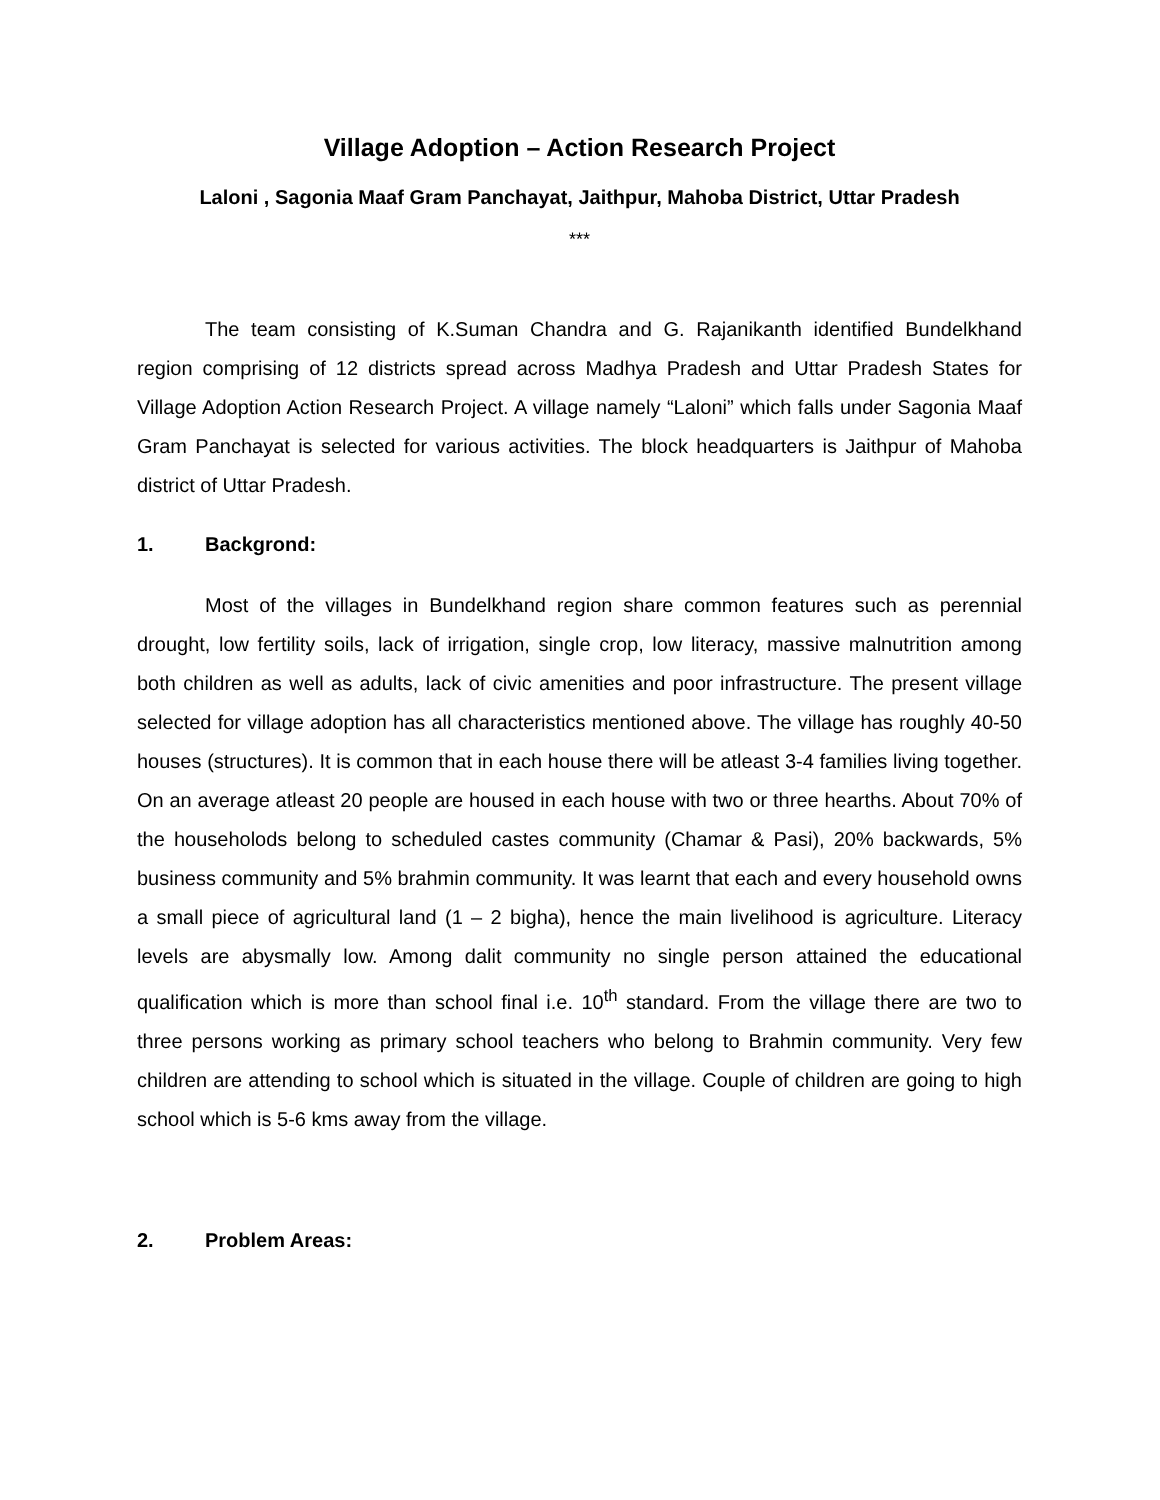Village Adoption – Action Research Project
Laloni , Sagonia Maaf Gram Panchayat, Jaithpur, Mahoba District, Uttar Pradesh
***
The team consisting of K.Suman Chandra and G. Rajanikanth identified Bundelkhand region comprising of 12 districts spread across Madhya Pradesh and Uttar Pradesh States for Village Adoption Action Research Project. A village namely “Laloni” which falls under Sagonia Maaf Gram Panchayat is selected for various activities. The block headquarters is Jaithpur of Mahoba district of Uttar Pradesh.
1. Backgrond:
Most of the villages in Bundelkhand region share common features such as perennial drought, low fertility soils, lack of irrigation, single crop, low literacy, massive malnutrition among both children as well as adults, lack of civic amenities and poor infrastructure. The present village selected for village adoption has all characteristics mentioned above. The village has roughly 40-50 houses (structures). It is common that in each house there will be atleast 3-4 families living together. On an average atleast 20 people are housed in each house with two or three hearths. About 70% of the householods belong to scheduled castes community (Chamar & Pasi), 20% backwards, 5% business community and 5% brahmin community. It was learnt that each and every household owns a small piece of agricultural land (1 – 2 bigha), hence the main livelihood is agriculture. Literacy levels are abysmally low. Among dalit community no single person attained the educational qualification which is more than school final i.e. 10<sup>th</sup> standard. From the village there are two to three persons working as primary school teachers who belong to Brahmin community. Very few children are attending to school which is situated in the village. Couple of children are going to high school which is 5-6 kms away from the village.
2. Problem Areas: